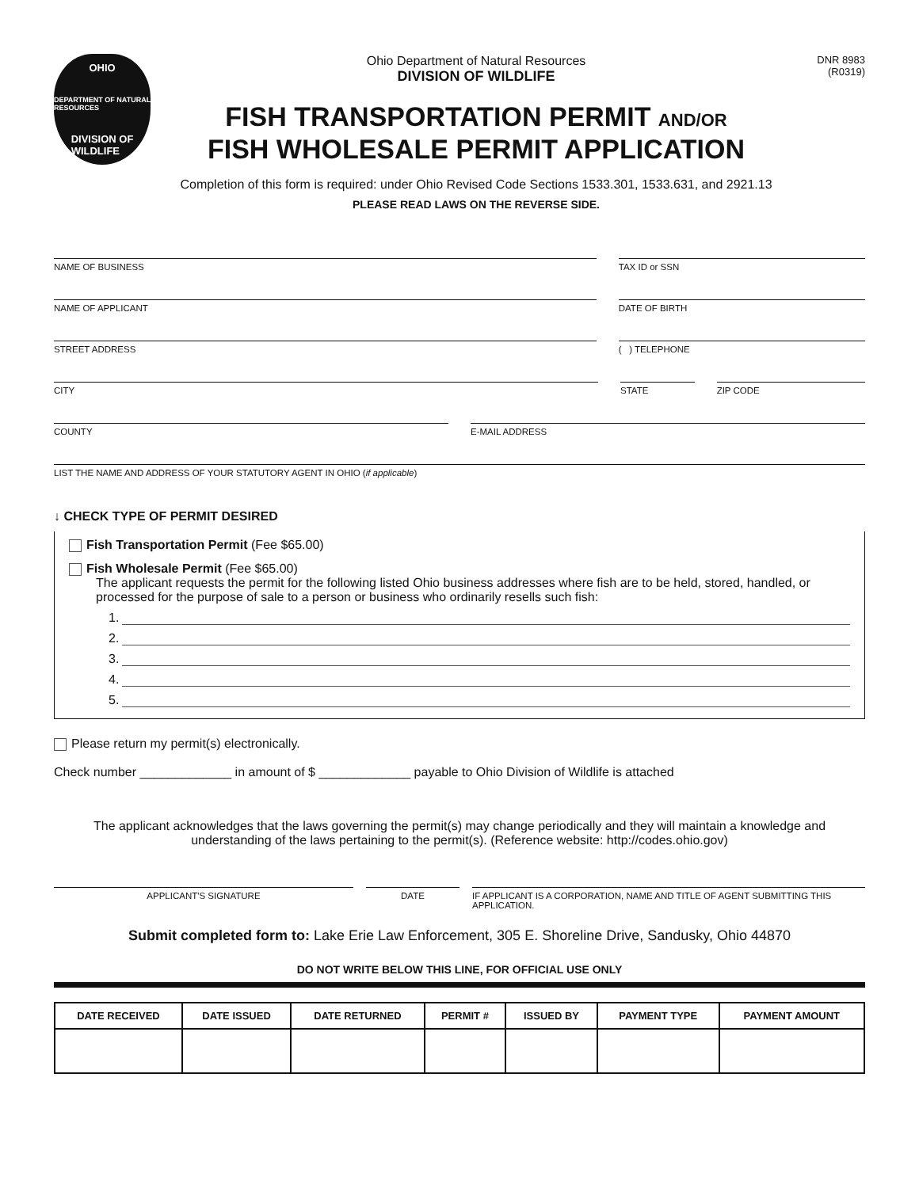OHIO
DEPARTMENT OF NATURAL RESOURCES
DIVISION OF
WILDLIFE
Ohio Department of Natural Resources
DIVISION OF WILDLIFE
FISH TRANSPORTATION PERMIT AND/OR
FISH WHOLESALE PERMIT APPLICATION
Completion of this form is required: under Ohio Revised Code Sections 1533.301, 1533.631, and 2921.13
PLEASE READ LAWS ON THE REVERSE SIDE.
DNR 8983
(R0319)
NAME OF BUSINESS TAX ID or SSN
NAME OF APPLICANT DATE OF BIRTH
STREET ADDRESS ( ) TELEPHONE
CITY STATE ZIP CODE
COUNTY E-MAIL ADDRESS
LIST THE NAME AND ADDRESS OF YOUR STATUTORY AGENT IN OHIO (if applicable)
↓ CHECK TYPE OF PERMIT DESIRED
Fish Transportation Permit (Fee $65.00)
Fish Wholesale Permit (Fee $65.00)
The applicant requests the permit for the following listed Ohio business addresses where fish are to be held, stored, handled, or processed for the purpose of sale to a person or business who ordinarily resells such fish:
1.
2.
3.
4.
5.
Please return my permit(s) electronically.
Check number _____________ in amount of $ _____________ payable to Ohio Division of Wildlife is attached
The applicant acknowledges that the laws governing the permit(s) may change periodically and they will maintain a knowledge and understanding of the laws pertaining to the permit(s). (Reference website: http://codes.ohio.gov)
APPLICANT'S SIGNATURE DATE IF APPLICANT IS A CORPORATION, NAME AND TITLE OF AGENT SUBMITTING THIS APPLICATION.
Submit completed form to: Lake Erie Law Enforcement, 305 E. Shoreline Drive, Sandusky, Ohio 44870
DO NOT WRITE BELOW THIS LINE, FOR OFFICIAL USE ONLY
| DATE RECEIVED | DATE ISSUED | DATE RETURNED | PERMIT # | ISSUED BY | PAYMENT TYPE | PAYMENT AMOUNT |
| --- | --- | --- | --- | --- | --- | --- |